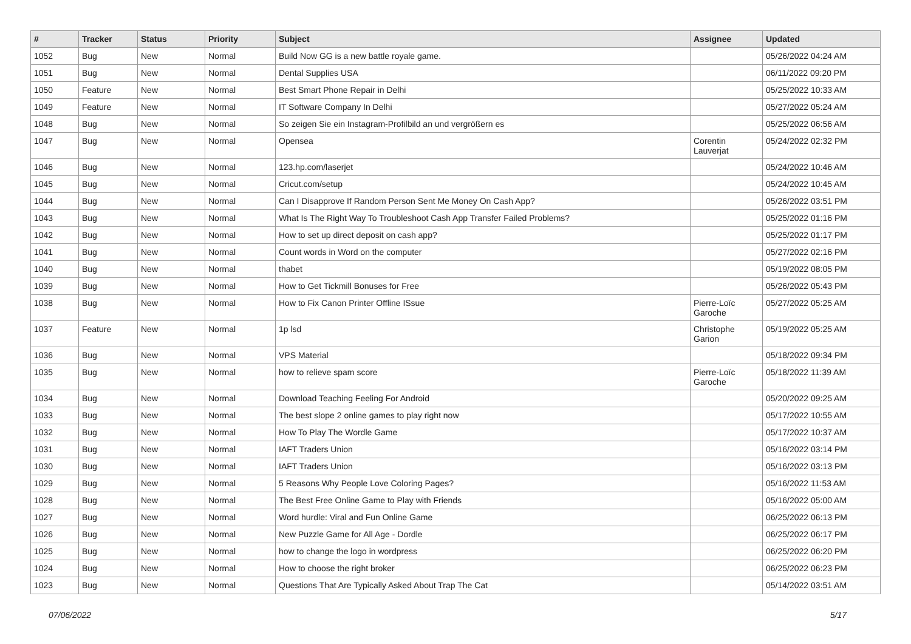| # | Tracker | Status | Priority | Subject | Assignee | Updated |
| --- | --- | --- | --- | --- | --- | --- |
| 1052 | Bug | New | Normal | Build Now GG is a new battle royale game. | | 05/26/2022 04:24 AM |
| 1051 | Bug | New | Normal | Dental Supplies USA | | 06/11/2022 09:20 PM |
| 1050 | Feature | New | Normal | Best Smart Phone Repair in Delhi | | 05/25/2022 10:33 AM |
| 1049 | Feature | New | Normal | IT Software Company In Delhi | | 05/27/2022 05:24 AM |
| 1048 | Bug | New | Normal | So zeigen Sie ein Instagram-Profilbild an und vergrößern es | | 05/25/2022 06:56 AM |
| 1047 | Bug | New | Normal | Opensea | Corentin Lauverjat | 05/24/2022 02:32 PM |
| 1046 | Bug | New | Normal | 123.hp.com/laserjet | | 05/24/2022 10:46 AM |
| 1045 | Bug | New | Normal | Cricut.com/setup | | 05/24/2022 10:45 AM |
| 1044 | Bug | New | Normal | Can I Disapprove If Random Person Sent Me Money On Cash App? | | 05/26/2022 03:51 PM |
| 1043 | Bug | New | Normal | What Is The Right Way To Troubleshoot Cash App Transfer Failed Problems? | | 05/25/2022 01:16 PM |
| 1042 | Bug | New | Normal | How to set up direct deposit on cash app? | | 05/25/2022 01:17 PM |
| 1041 | Bug | New | Normal | Count words in Word on the computer | | 05/27/2022 02:16 PM |
| 1040 | Bug | New | Normal | thabet | | 05/19/2022 08:05 PM |
| 1039 | Bug | New | Normal | How to Get Tickmill Bonuses for Free | | 05/26/2022 05:43 PM |
| 1038 | Bug | New | Normal | How to Fix Canon Printer Offline ISsue | Pierre-Loïc Garoche | 05/27/2022 05:25 AM |
| 1037 | Feature | New | Normal | 1p lsd | Christophe Garion | 05/19/2022 05:25 AM |
| 1036 | Bug | New | Normal | VPS Material | | 05/18/2022 09:34 PM |
| 1035 | Bug | New | Normal | how to relieve spam score | Pierre-Loïc Garoche | 05/18/2022 11:39 AM |
| 1034 | Bug | New | Normal | Download Teaching Feeling For Android | | 05/20/2022 09:25 AM |
| 1033 | Bug | New | Normal | The best slope 2 online games to play right now | | 05/17/2022 10:55 AM |
| 1032 | Bug | New | Normal | How To Play The Wordle Game | | 05/17/2022 10:37 AM |
| 1031 | Bug | New | Normal | IAFT Traders Union | | 05/16/2022 03:14 PM |
| 1030 | Bug | New | Normal | IAFT Traders Union | | 05/16/2022 03:13 PM |
| 1029 | Bug | New | Normal | 5 Reasons Why People Love Coloring Pages? | | 05/16/2022 11:53 AM |
| 1028 | Bug | New | Normal | The Best Free Online Game to Play with Friends | | 05/16/2022 05:00 AM |
| 1027 | Bug | New | Normal | Word hurdle: Viral and Fun Online Game | | 06/25/2022 06:13 PM |
| 1026 | Bug | New | Normal | New Puzzle Game for All Age - Dordle | | 06/25/2022 06:17 PM |
| 1025 | Bug | New | Normal | how to change the logo in wordpress | | 06/25/2022 06:20 PM |
| 1024 | Bug | New | Normal | How to choose the right broker | | 06/25/2022 06:23 PM |
| 1023 | Bug | New | Normal | Questions That Are Typically Asked About Trap The Cat | | 05/14/2022 03:51 AM |
07/06/2022 5/17